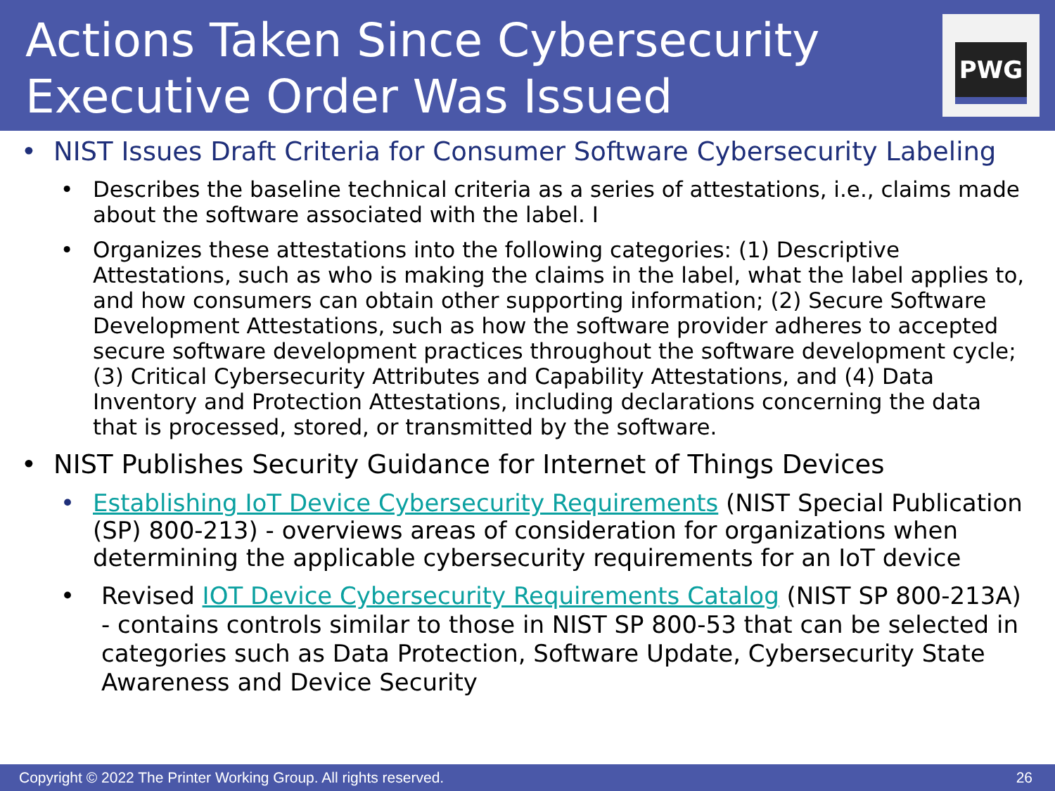Actions Taken Since Cybersecurity
Executive Order Was Issued
PWG
• NIST Issues Draft Criteria for Consumer Software Cybersecurity Labeling
• Describes the baseline technical criteria as a series of attestations, i.e., claims made about the software associated with the label. I
• Organizes these attestations into the following categories: (1) Descriptive Attestations, such as who is making the claims in the label, what the label applies to, and how consumers can obtain other supporting information; (2) Secure Software Development Attestations, such as how the software provider adheres to accepted secure software development practices throughout the software development cycle; (3) Critical Cybersecurity Attributes and Capability Attestations, and (4) Data Inventory and Protection Attestations, including declarations concerning the data that is processed, stored, or transmitted by the software.
• NIST Publishes Security Guidance for Internet of Things Devices
• Establishing IoT Device Cybersecurity Requirements (NIST Special Publication (SP) 800-213) - overviews areas of consideration for organizations when determining the applicable cybersecurity requirements for an IoT device
• Revised IOT Device Cybersecurity Requirements Catalog (NIST SP 800-213A) - contains controls similar to those in NIST SP 800-53 that can be selected in categories such as Data Protection, Software Update, Cybersecurity State Awareness and Device Security
Copyright © 2022 The Printer Working Group. All rights reserved. 26